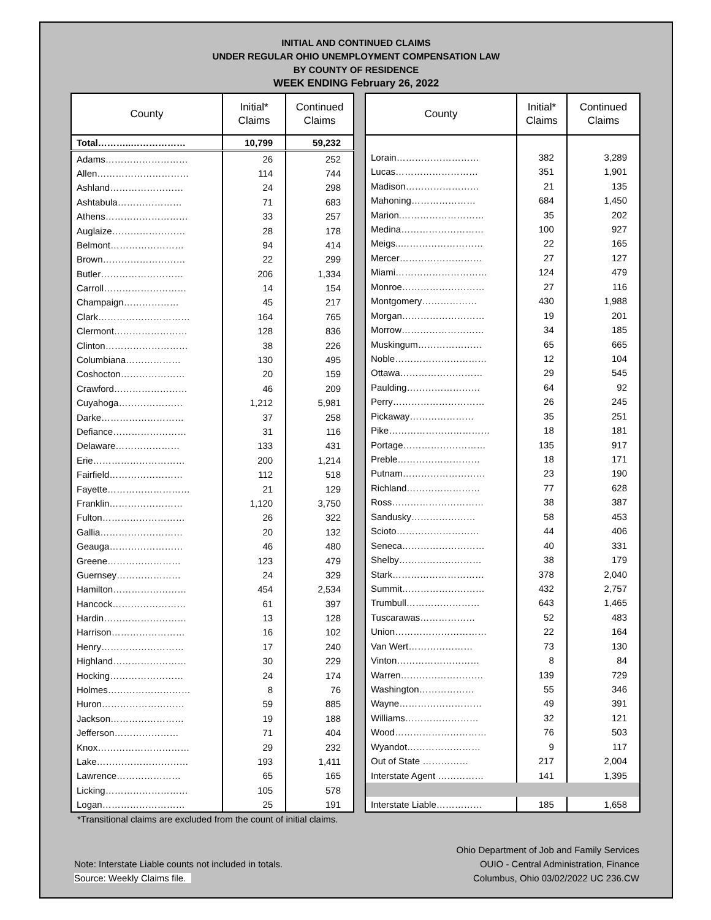INITIAL AND CONTINUED CLAIMS
UNDER REGULAR OHIO UNEMPLOYMENT COMPENSATION LAW
BY COUNTY OF RESIDENCE
WEEK ENDING February 26, 2022
| County | Initial* Claims | Continued Claims |
| --- | --- | --- |
| Total………..……………… | 10,799 | 59,232 |
| Adams……………………… | 26 | 252 |
| Allen………………………… | 114 | 744 |
| Ashland…………………… | 24 | 298 |
| Ashtabula………………… | 71 | 683 |
| Athens……………………… | 33 | 257 |
| Auglaize…………………… | 28 | 178 |
| Belmont…………………… | 94 | 414 |
| Brown……………………… | 22 | 299 |
| Butler……………………… | 206 | 1,334 |
| Carroll……………………… | 14 | 154 |
| Champaign……………… | 45 | 217 |
| Clark………………………… | 164 | 765 |
| Clermont…………………… | 128 | 836 |
| Clinton……………………… | 38 | 226 |
| Columbiana……………… | 130 | 495 |
| Coshocton………………… | 20 | 159 |
| Crawford…………………… | 46 | 209 |
| Cuyahoga………………… | 1,212 | 5,981 |
| Darke……………………… | 37 | 258 |
| Defiance…………………… | 31 | 116 |
| Delaware………………… | 133 | 431 |
| Erie………………………… | 200 | 1,214 |
| Fairfield…………………… | 112 | 518 |
| Fayette……………………… | 21 | 129 |
| Franklin…………………… | 1,120 | 3,750 |
| Fulton……………………… | 26 | 322 |
| Gallia……………………… | 20 | 132 |
| Geauga…………………… | 46 | 480 |
| Greene…………………… | 123 | 479 |
| Guernsey………………… | 24 | 329 |
| Hamilton…………………… | 454 | 2,534 |
| Hancock…………………… | 61 | 397 |
| Hardin……………………… | 13 | 128 |
| Harrison…………………… | 16 | 102 |
| Henry……………………… | 17 | 240 |
| Highland…………………… | 30 | 229 |
| Hocking…………………… | 24 | 174 |
| Holmes……………………… | 8 | 76 |
| Huron……………………… | 59 | 885 |
| Jackson…………………… | 19 | 188 |
| Jefferson………………… | 71 | 404 |
| Knox………………………… | 29 | 232 |
| Lake………………………… | 193 | 1,411 |
| Lawrence………………… | 65 | 165 |
| Licking……………………… | 105 | 578 |
| Logan……………………… | 25 | 191 |
| County | Initial* Claims | Continued Claims |
| --- | --- | --- |
| Lorain……………………… | 382 | 3,289 |
| Lucas……………………… | 351 | 1,901 |
| Madison…………………… | 21 | 135 |
| Mahoning………………… | 684 | 1,450 |
| Marion.……………………… | 35 | 202 |
| Medina……………………… | 100 | 927 |
| Meigs..……………………… | 22 | 165 |
| Mercer……………………… | 27 | 127 |
| Miami………………………… | 124 | 479 |
| Monroe……………………… | 27 | 116 |
| Montgomery……………… | 430 | 1,988 |
| Morgan……………………… | 19 | 201 |
| Morrow……………………… | 34 | 185 |
| Muskingum………………… | 65 | 665 |
| Noble………………………… | 12 | 104 |
| Ottawa……………………… | 29 | 545 |
| Paulding…………………… | 64 | 92 |
| Perry………………………… | 26 | 245 |
| Pickaway………………… | 35 | 251 |
| Pike…………………………… | 18 | 181 |
| Portage……………………… | 135 | 917 |
| Preble……………………… | 18 | 171 |
| Putnam……………………… | 23 | 190 |
| Richland…………………… | 77 | 628 |
| Ross………………………… | 38 | 387 |
| Sandusky………………… | 58 | 453 |
| Scioto……………………… | 44 | 406 |
| Seneca……………………… | 40 | 331 |
| Shelby……………………… | 38 | 179 |
| Stark………………………… | 378 | 2,040 |
| Summit……………………… | 432 | 2,757 |
| Trumbull…………………… | 643 | 1,465 |
| Tuscarawas……………… | 52 | 483 |
| Union………………………… | 22 | 164 |
| Van Wert………………… | 73 | 130 |
| Vinton……………………… | 8 | 84 |
| Warren……………………… | 139 | 729 |
| Washington……………… | 55 | 346 |
| Wayne……………………… | 49 | 391 |
| Williams…………………… | 32 | 121 |
| Wood………………………… | 76 | 503 |
| Wyandot…………………… | 9 | 117 |
| Out of State …………… | 217 | 2,004 |
| Interstate Agent …………… | 141 | 1,395 |
| Interstate Liable…………… | 185 | 1,658 |
*Transitional claims are excluded from the count of initial claims.
Note: Interstate Liable counts not included in totals.
Source: Weekly Claims file.
Ohio Department of Job and Family Services
OUIO - Central Administration, Finance
Columbus, Ohio 03/02/2022 UC 236.CW